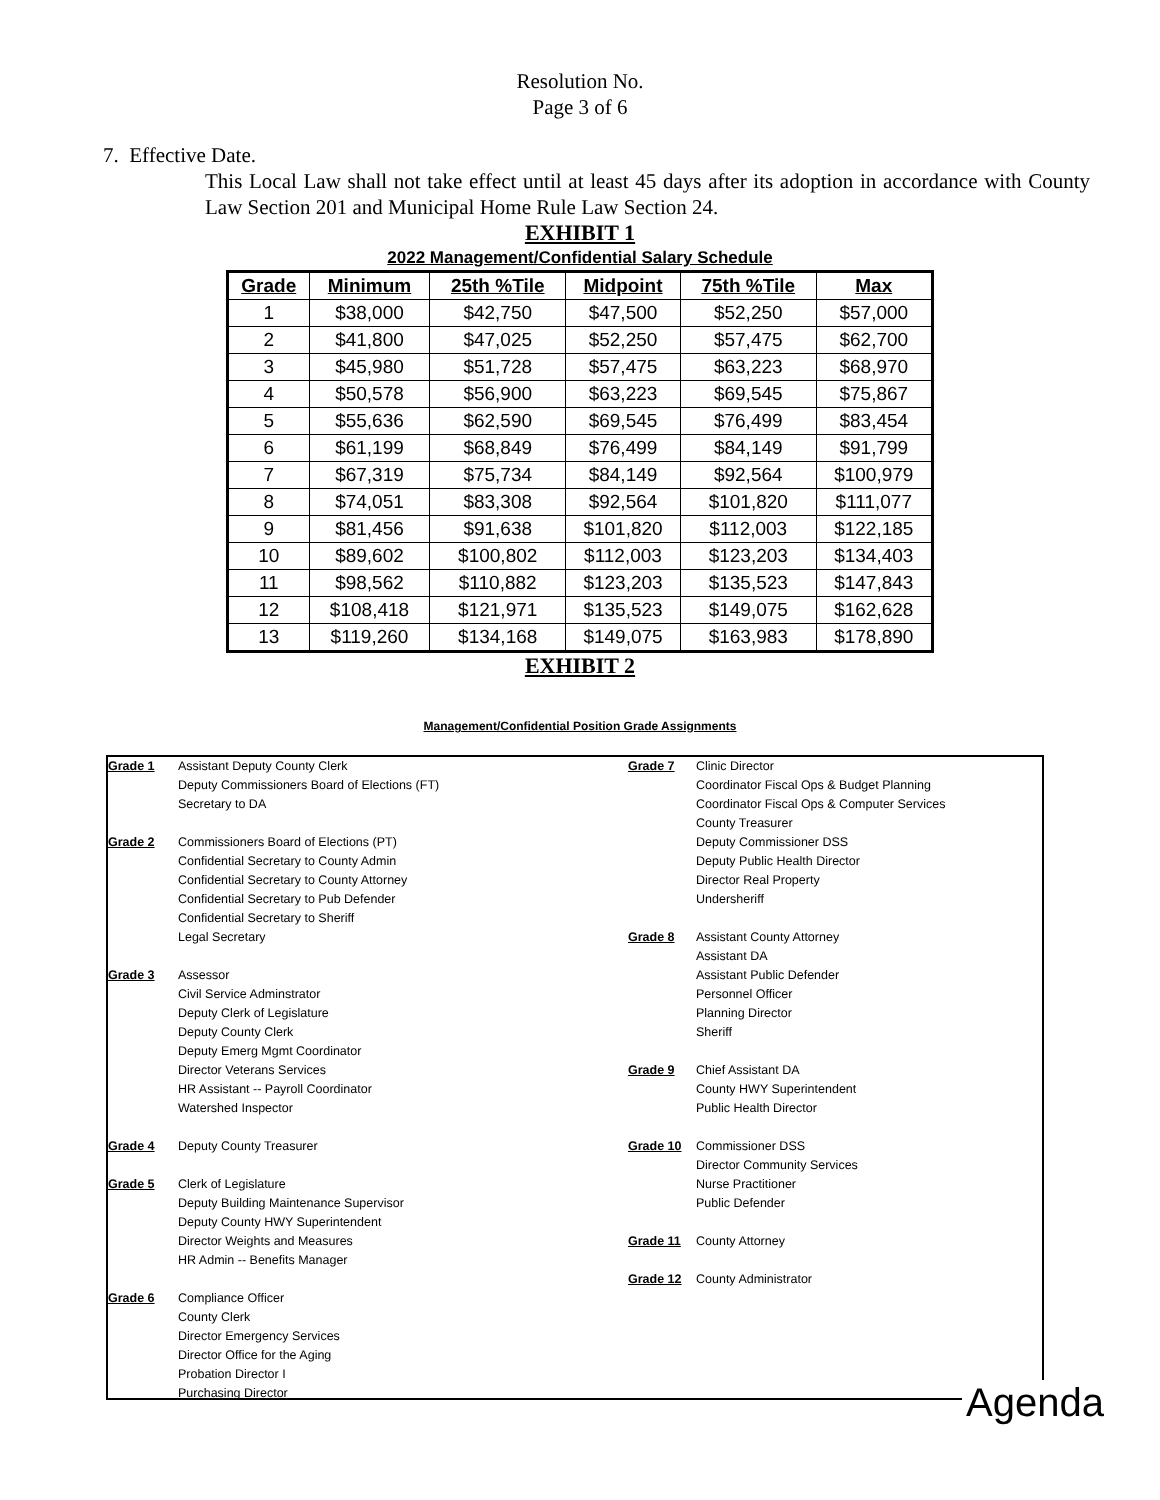Resolution No.
Page 3 of 6
7. Effective Date.
This Local Law shall not take effect until at least 45 days after its adoption in accordance with County Law Section 201 and Municipal Home Rule Law Section 24.
EXHIBIT 1
2022 Management/Confidential Salary Schedule
| Grade | Minimum | 25th %Tile | Midpoint | 75th %Tile | Max |
| --- | --- | --- | --- | --- | --- |
| 1 | $38,000 | $42,750 | $47,500 | $52,250 | $57,000 |
| 2 | $41,800 | $47,025 | $52,250 | $57,475 | $62,700 |
| 3 | $45,980 | $51,728 | $57,475 | $63,223 | $68,970 |
| 4 | $50,578 | $56,900 | $63,223 | $69,545 | $75,867 |
| 5 | $55,636 | $62,590 | $69,545 | $76,499 | $83,454 |
| 6 | $61,199 | $68,849 | $76,499 | $84,149 | $91,799 |
| 7 | $67,319 | $75,734 | $84,149 | $92,564 | $100,979 |
| 8 | $74,051 | $83,308 | $92,564 | $101,820 | $111,077 |
| 9 | $81,456 | $91,638 | $101,820 | $112,003 | $122,185 |
| 10 | $89,602 | $100,802 | $112,003 | $123,203 | $134,403 |
| 11 | $98,562 | $110,882 | $123,203 | $135,523 | $147,843 |
| 12 | $108,418 | $121,971 | $135,523 | $149,075 | $162,628 |
| 13 | $119,260 | $134,168 | $149,075 | $163,983 | $178,890 |
EXHIBIT 2
Management/Confidential Position Grade Assignments
Grade 1 Assistant Deputy County Clerk
Deputy Commissioners Board of Elections (FT)
Secretary to DA
Grade 2 Commissioners Board of Elections (PT)
Confidential Secretary to County Admin
Confidential Secretary to County Attorney
Confidential Secretary to Pub Defender
Confidential Secretary to Sheriff
Legal Secretary
Grade 3 Assessor
Civil Service Adminstrator
Deputy Clerk of Legislature
Deputy County Clerk
Deputy Emerg Mgmt Coordinator
Director Veterans Services
HR Assistant -- Payroll Coordinator
Watershed Inspector
Grade 4 Deputy County Treasurer
Grade 5 Clerk of Legislature
Deputy Building Maintenance Supervisor
Deputy County HWY Superintendent
Director Weights and Measures
HR Admin -- Benefits Manager
Grade 6 Compliance Officer
County Clerk
Director Emergency Services
Director Office for the Aging
Probation Director I
Purchasing Director
Grade 7 Clinic Director
Coordinator Fiscal Ops & Budget Planning
Coordinator Fiscal Ops & Computer Services
County Treasurer
Deputy Commissioner DSS
Deputy Public Health Director
Director Real Property
Undersheriff
Grade 8 Assistant County Attorney
Assistant DA
Assistant Public Defender
Personnel Officer
Planning Director
Sheriff
Grade 9 Chief Assistant DA
County HWY Superintendent
Public Health Director
Grade 10 Commissioner DSS
Director Community Services
Nurse Practitioner
Public Defender
Grade 11 County Attorney
Grade 12 County Administrator
Agenda